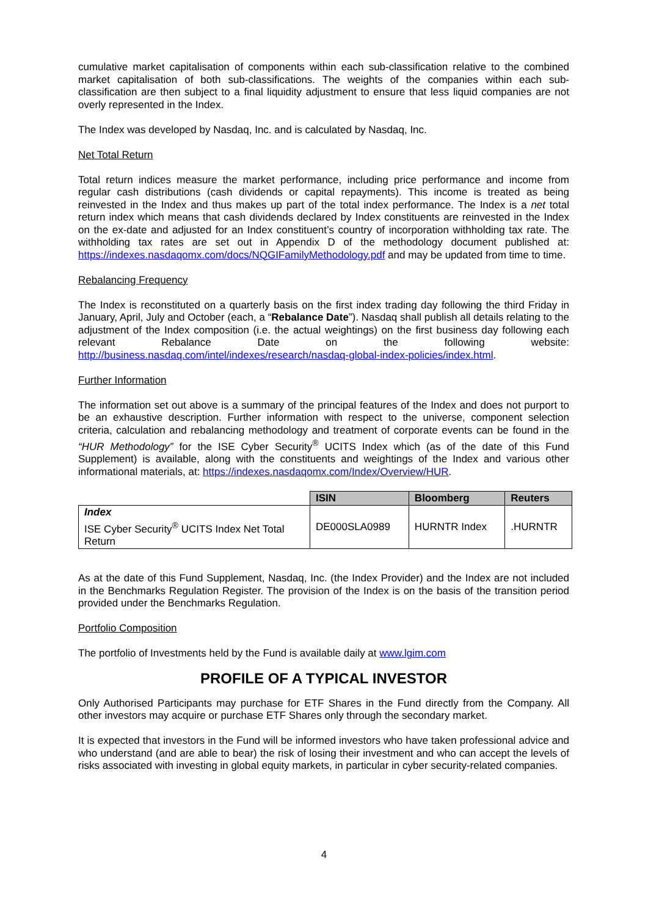cumulative market capitalisation of components within each sub-classification relative to the combined market capitalisation of both sub-classifications. The weights of the companies within each sub-classification are then subject to a final liquidity adjustment to ensure that less liquid companies are not overly represented in the Index.
The Index was developed by Nasdaq, Inc. and is calculated by Nasdaq, Inc.
Net Total Return
Total return indices measure the market performance, including price performance and income from regular cash distributions (cash dividends or capital repayments). This income is treated as being reinvested in the Index and thus makes up part of the total index performance. The Index is a net total return index which means that cash dividends declared by Index constituents are reinvested in the Index on the ex-date and adjusted for an Index constituent’s country of incorporation withholding tax rate. The withholding tax rates are set out in Appendix D of the methodology document published at: https://indexes.nasdaqomx.com/docs/NQGIFamilyMethodology.pdf and may be updated from time to time.
Rebalancing Frequency
The Index is reconstituted on a quarterly basis on the first index trading day following the third Friday in January, April, July and October (each, a “Rebalance Date”). Nasdaq shall publish all details relating to the adjustment of the Index composition (i.e. the actual weightings) on the first business day following each relevant Rebalance Date on the following website: http://business.nasdaq.com/intel/indexes/research/nasdaq-global-index-policies/index.html.
Further Information
The information set out above is a summary of the principal features of the Index and does not purport to be an exhaustive description. Further information with respect to the universe, component selection criteria, calculation and rebalancing methodology and treatment of corporate events can be found in the “HUR Methodology” for the ISE Cyber Security<sup>®</sup> UCITS Index which (as of the date of this Fund Supplement) is available, along with the constituents and weightings of the Index and various other informational materials, at: https://indexes.nasdaqomx.com/Index/Overview/HUR.
| | ISIN | Bloomberg | Reuters |
| --- | --- | --- | --- |
| Index ISE Cyber Security<sup>®</sup> UCITS Index Net Total Return | DE000SLA0989 | HURNTR Index | .HURNTR |
As at the date of this Fund Supplement, Nasdaq, Inc. (the Index Provider) and the Index are not included in the Benchmarks Regulation Register. The provision of the Index is on the basis of the transition period provided under the Benchmarks Regulation.
Portfolio Composition
The portfolio of Investments held by the Fund is available daily at www.lgim.com
PROFILE OF A TYPICAL INVESTOR
Only Authorised Participants may purchase for ETF Shares in the Fund directly from the Company. All other investors may acquire or purchase ETF Shares only through the secondary market.
It is expected that investors in the Fund will be informed investors who have taken professional advice and who understand (and are able to bear) the risk of losing their investment and who can accept the levels of risks associated with investing in global equity markets, in particular in cyber security-related companies.
4